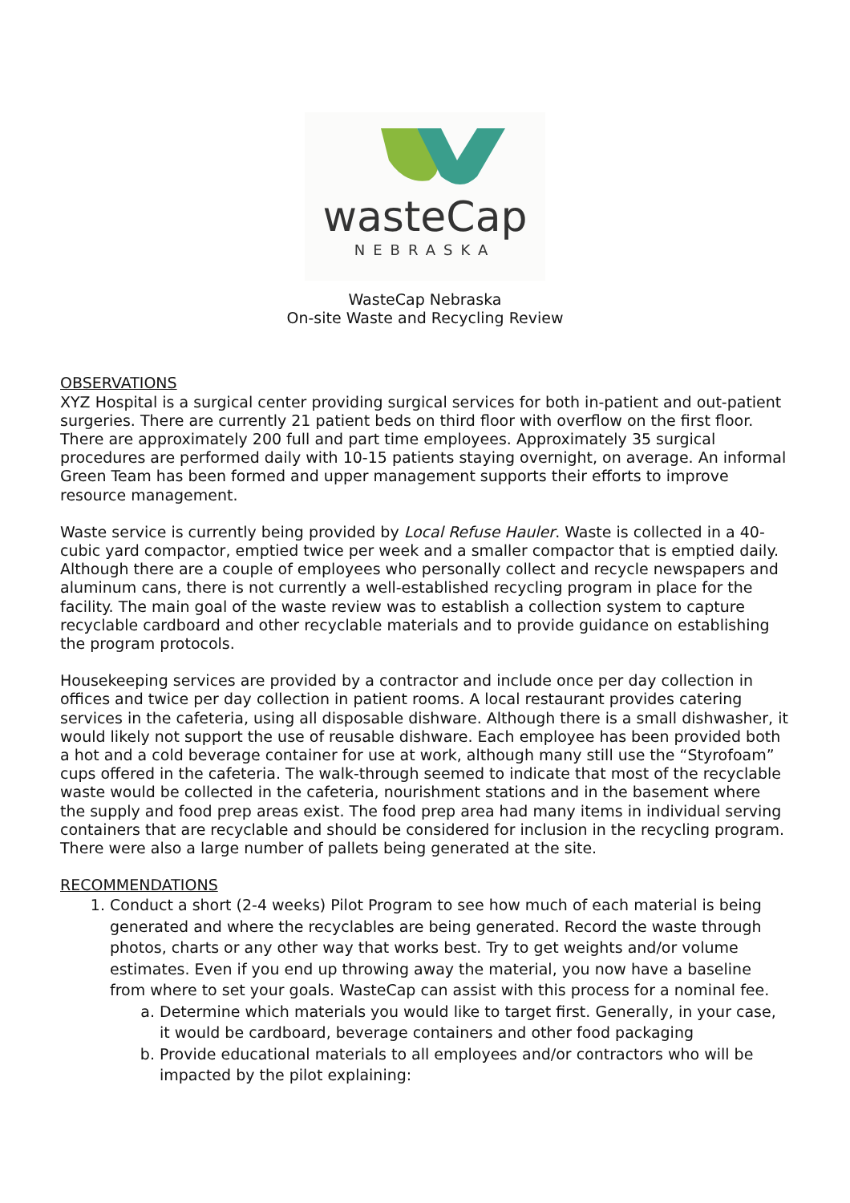wasteCap
NEBRASKA
WasteCap Nebraska
On-site Waste and Recycling Review
OBSERVATIONS
XYZ Hospital is a surgical center providing surgical services for both in-patient and out-patient surgeries. There are currently 21 patient beds on third floor with overflow on the first floor. There are approximately 200 full and part time employees. Approximately 35 surgical procedures are performed daily with 10-15 patients staying overnight, on average. An informal Green Team has been formed and upper management supports their efforts to improve resource management.
Waste service is currently being provided by Local Refuse Hauler. Waste is collected in a 40-cubic yard compactor, emptied twice per week and a smaller compactor that is emptied daily. Although there are a couple of employees who personally collect and recycle newspapers and aluminum cans, there is not currently a well-established recycling program in place for the facility. The main goal of the waste review was to establish a collection system to capture recyclable cardboard and other recyclable materials and to provide guidance on establishing the program protocols.
Housekeeping services are provided by a contractor and include once per day collection in offices and twice per day collection in patient rooms. A local restaurant provides catering services in the cafeteria, using all disposable dishware. Although there is a small dishwasher, it would likely not support the use of reusable dishware. Each employee has been provided both a hot and a cold beverage container for use at work, although many still use the “Styrofoam” cups offered in the cafeteria. The walk-through seemed to indicate that most of the recyclable waste would be collected in the cafeteria, nourishment stations and in the basement where the supply and food prep areas exist. The food prep area had many items in individual serving containers that are recyclable and should be considered for inclusion in the recycling program. There were also a large number of pallets being generated at the site.
RECOMMENDATIONS
1. Conduct a short (2-4 weeks) Pilot Program to see how much of each material is being generated and where the recyclables are being generated. Record the waste through photos, charts or any other way that works best. Try to get weights and/or volume estimates. Even if you end up throwing away the material, you now have a baseline from where to set your goals. WasteCap can assist with this process for a nominal fee.
a. Determine which materials you would like to target first. Generally, in your case, it would be cardboard, beverage containers and other food packaging
b. Provide educational materials to all employees and/or contractors who will be impacted by the pilot explaining: